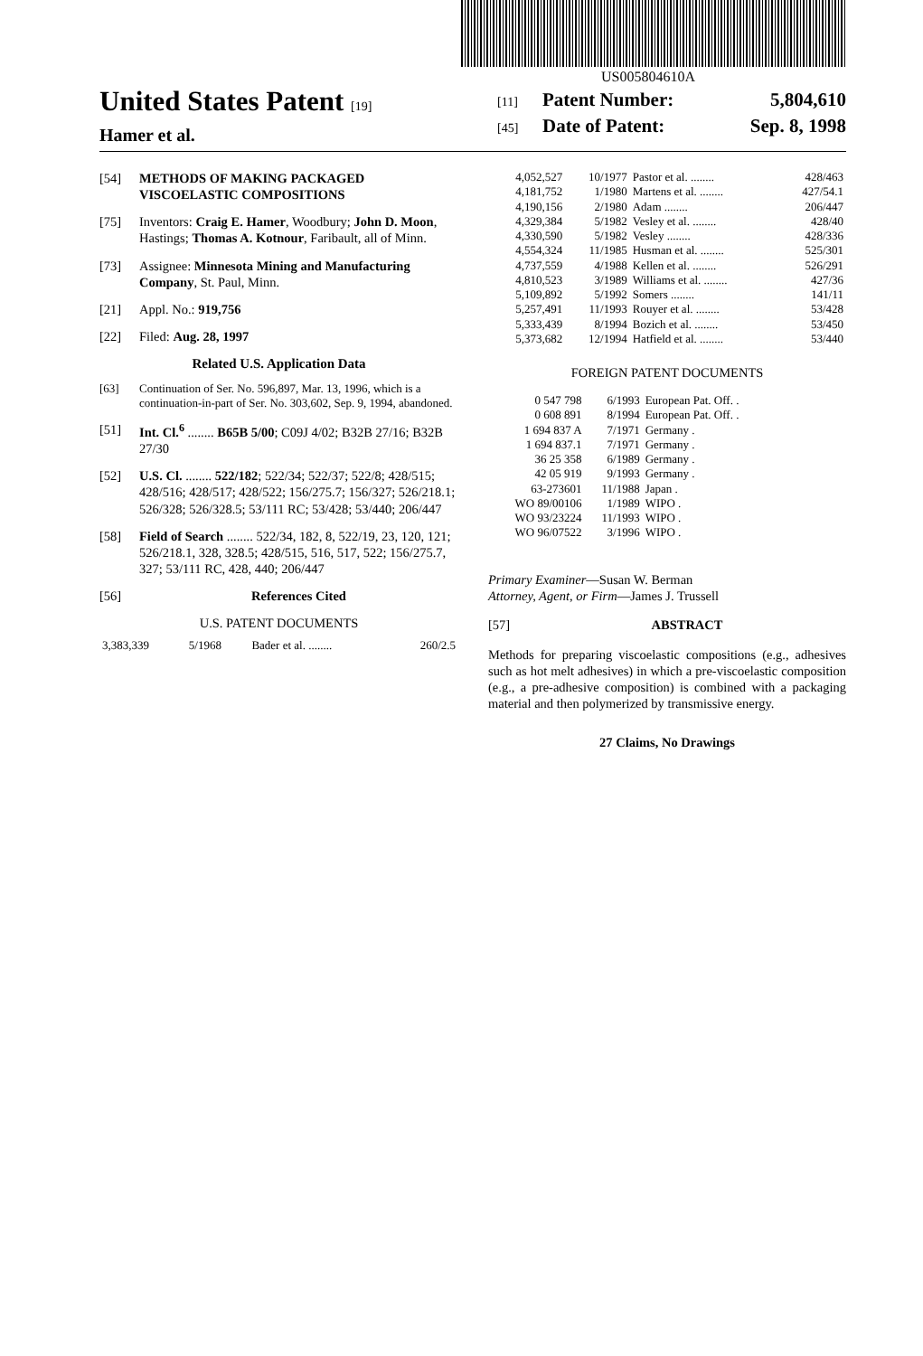US005804610A
United States Patent [19]
Hamer et al.
[11] Patent Number: 5,804,610
[45] Date of Patent: Sep. 8, 1998
[54] METHODS OF MAKING PACKAGED VISCOELASTIC COMPOSITIONS
[75] Inventors: Craig E. Hamer, Woodbury; John D. Moon, Hastings; Thomas A. Kotnour, Faribault, all of Minn.
[73] Assignee: Minnesota Mining and Manufacturing Company, St. Paul, Minn.
[21] Appl. No.: 919,756
[22] Filed: Aug. 28, 1997
Related U.S. Application Data
[63] Continuation of Ser. No. 596,897, Mar. 13, 1996, which is a continuation-in-part of Ser. No. 303,602, Sep. 9, 1994, abandoned.
[51] Int. Cl.<sup>6</sup> ........ B65B 5/00; C09J 4/02; B32B 27/16; B32B 27/30
[52] U.S. Cl. ........ 522/182; 522/34; 522/37; 522/8; 428/515; 428/516; 428/517; 428/522; 156/275.7; 156/327; 526/218.1; 526/328; 526/328.5; 53/111 RC; 53/428; 53/440; 206/447
[58] Field of Search ........ 522/34, 182, 8, 522/19, 23, 120, 121; 526/218.1, 328, 328.5; 428/515, 516, 517, 522; 156/275.7, 327; 53/111 RC, 428, 440; 206/447
[56] References Cited
U.S. PATENT DOCUMENTS
| 3,383,339 | 5/1968 | Bader et al. ........ | 260/2.5 |
| 4,052,527 | 10/1977 | Pastor et al. ........ | 428/463 |
| 4,181,752 | 1/1980 | Martens et al. ........ | 427/54.1 |
| 4,190,156 | 2/1980 | Adam ........ | 206/447 |
| 4,329,384 | 5/1982 | Vesley et al. ........ | 428/40 |
| 4,330,590 | 5/1982 | Vesley ........ | 428/336 |
| 4,554,324 | 11/1985 | Husman et al. ........ | 525/301 |
| 4,737,559 | 4/1988 | Kellen et al. ........ | 526/291 |
| 4,810,523 | 3/1989 | Williams et al. ........ | 427/36 |
| 5,109,892 | 5/1992 | Somers ........ | 141/11 |
| 5,257,491 | 11/1993 | Rouyer et al. ........ | 53/428 |
| 5,333,439 | 8/1994 | Bozich et al. ........ | 53/450 |
| 5,373,682 | 12/1994 | Hatfield et al. ........ | 53/440 |
FOREIGN PATENT DOCUMENTS
| 0 547 798 | 6/1993 | European Pat. Off. . |
| 0 608 891 | 8/1994 | European Pat. Off. . |
| 1 694 837 A | 7/1971 | Germany . |
| 1 694 837.1 | 7/1971 | Germany . |
| 36 25 358 | 6/1989 | Germany . |
| 42 05 919 | 9/1993 | Germany . |
| 63-273601 | 11/1988 | Japan . |
| WO 89/00106 | 1/1989 | WIPO . |
| WO 93/23224 | 11/1993 | WIPO . |
| WO 96/07522 | 3/1996 | WIPO . |
Primary Examiner—Susan W. Berman
Attorney, Agent, or Firm—James J. Trussell
[57] ABSTRACT
Methods for preparing viscoelastic compositions (e.g., adhesives such as hot melt adhesives) in which a pre-viscoelastic composition (e.g., a pre-adhesive composition) is combined with a packaging material and then polymerized by transmissive energy.
27 Claims, No Drawings